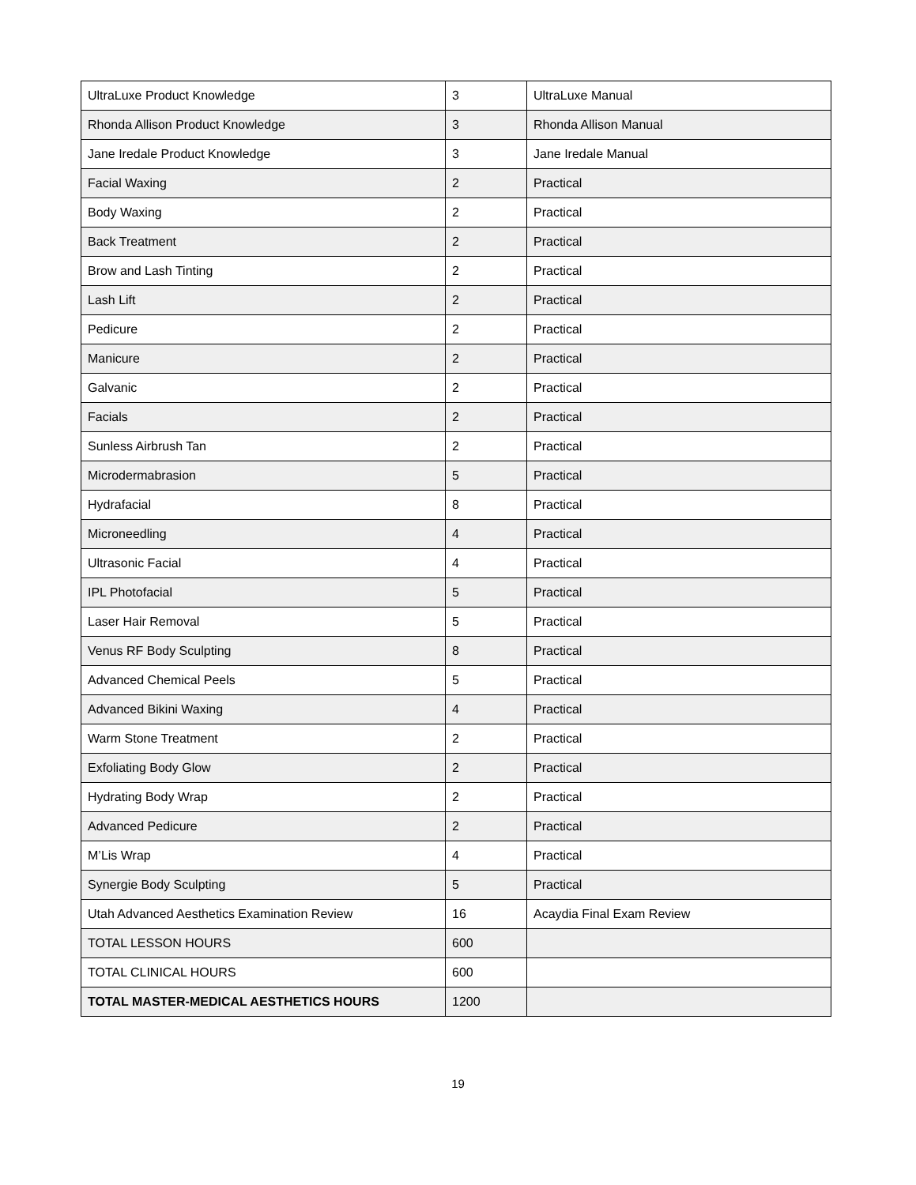| UltraLuxe Product Knowledge | 3 | UltraLuxe Manual |
| Rhonda Allison Product Knowledge | 3 | Rhonda Allison Manual |
| Jane Iredale Product Knowledge | 3 | Jane Iredale Manual |
| Facial Waxing | 2 | Practical |
| Body Waxing | 2 | Practical |
| Back Treatment | 2 | Practical |
| Brow and Lash Tinting | 2 | Practical |
| Lash Lift | 2 | Practical |
| Pedicure | 2 | Practical |
| Manicure | 2 | Practical |
| Galvanic | 2 | Practical |
| Facials | 2 | Practical |
| Sunless Airbrush Tan | 2 | Practical |
| Microdermabrasion | 5 | Practical |
| Hydrafacial | 8 | Practical |
| Microneedling | 4 | Practical |
| Ultrasonic Facial | 4 | Practical |
| IPL Photofacial | 5 | Practical |
| Laser Hair Removal | 5 | Practical |
| Venus RF Body Sculpting | 8 | Practical |
| Advanced Chemical Peels | 5 | Practical |
| Advanced Bikini Waxing | 4 | Practical |
| Warm Stone Treatment | 2 | Practical |
| Exfoliating Body Glow | 2 | Practical |
| Hydrating Body Wrap | 2 | Practical |
| Advanced Pedicure | 2 | Practical |
| M’Lis Wrap | 4 | Practical |
| Synergie Body Sculpting | 5 | Practical |
| Utah Advanced Aesthetics Examination Review | 16 | Acaydia Final Exam Review |
| TOTAL LESSON HOURS | 600 | |
| TOTAL CLINICAL HOURS | 600 | |
| TOTAL MASTER-MEDICAL AESTHETICS HOURS | 1200 | |
19